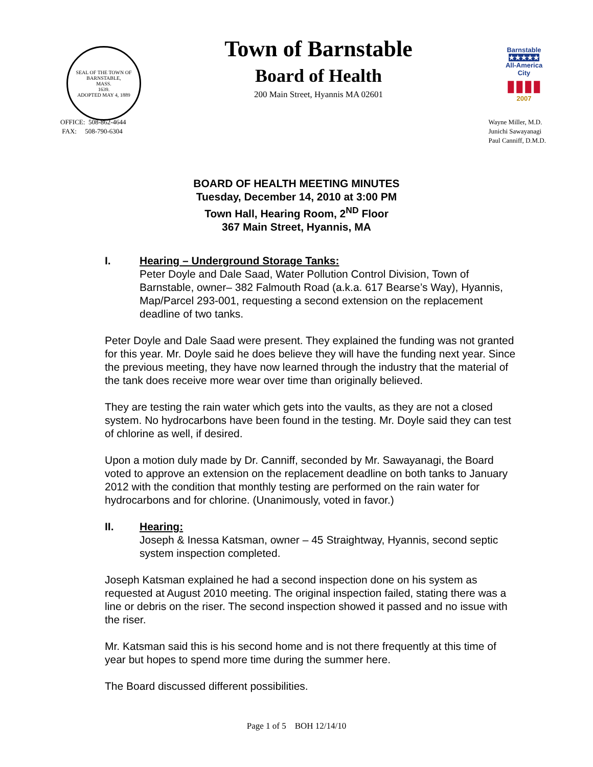SEAL OF THE TOWN OF
BARNSTABLE,
MASS.
1639.
ADOPTED MAY 4, 1889
Town of Barnstable
Board of Health
200 Main Street, Hyannis MA 02601
Barnstable
★★★★★
All-America City
▮▮▮▮
2007
OFFICE: 508-862-4644
FAX: 508-790-6304
Wayne Miller, M.D.
Junichi Sawayanagi
Paul Canniff, D.M.D.
BOARD OF HEALTH MEETING MINUTES
Tuesday, December 14, 2010 at 3:00 PM
Town Hall, Hearing Room, 2<sup>ND</sup> Floor
367 Main Street, Hyannis, MA
I. Hearing – Underground Storage Tanks:
Peter Doyle and Dale Saad, Water Pollution Control Division, Town of Barnstable, owner– 382 Falmouth Road (a.k.a. 617 Bearse’s Way), Hyannis, Map/Parcel 293-001, requesting a second extension on the replacement deadline of two tanks.
Peter Doyle and Dale Saad were present. They explained the funding was not granted for this year. Mr. Doyle said he does believe they will have the funding next year. Since the previous meeting, they have now learned through the industry that the material of the tank does receive more wear over time than originally believed.
They are testing the rain water which gets into the vaults, as they are not a closed system. No hydrocarbons have been found in the testing. Mr. Doyle said they can test of chlorine as well, if desired.
Upon a motion duly made by Dr. Canniff, seconded by Mr. Sawayanagi, the Board voted to approve an extension on the replacement deadline on both tanks to January 2012 with the condition that monthly testing are performed on the rain water for hydrocarbons and for chlorine. (Unanimously, voted in favor.)
II. Hearing:
Joseph & Inessa Katsman, owner – 45 Straightway, Hyannis, second septic system inspection completed.
Joseph Katsman explained he had a second inspection done on his system as requested at August 2010 meeting. The original inspection failed, stating there was a line or debris on the riser. The second inspection showed it passed and no issue with the riser.
Mr. Katsman said this is his second home and is not there frequently at this time of year but hopes to spend more time during the summer here.
The Board discussed different possibilities.
Page 1 of 5 BOH 12/14/10